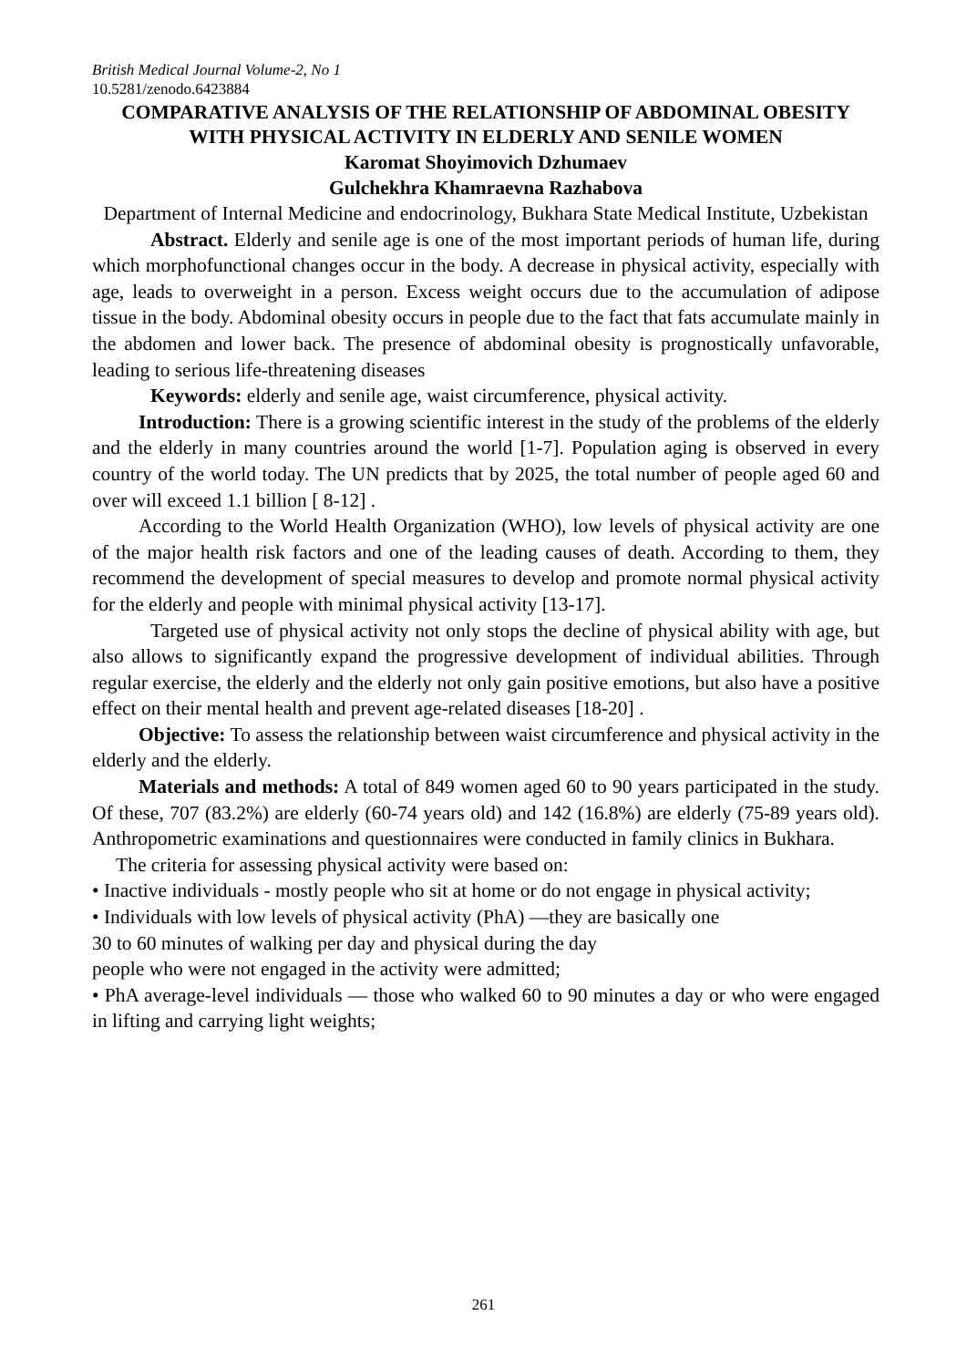British Medical Journal Volume-2, No 1
10.5281/zenodo.6423884
COMPARATIVE ANALYSIS OF THE RELATIONSHIP OF ABDOMINAL OBESITY WITH PHYSICAL ACTIVITY IN ELDERLY AND SENILE WOMEN
Karomat Shoyimovich Dzhumaev
Gulchekhra Khamraevna Razhabova
Department of Internal Medicine and endocrinology, Bukhara State Medical Institute, Uzbekistan
Abstract. Elderly and senile age is one of the most important periods of human life, during which morphofunctional changes occur in the body. A decrease in physical activity, especially with age, leads to overweight in a person. Excess weight occurs due to the accumulation of adipose tissue in the body. Abdominal obesity occurs in people due to the fact that fats accumulate mainly in the abdomen and lower back. The presence of abdominal obesity is prognostically unfavorable, leading to serious life-threatening diseases
Keywords: elderly and senile age, waist circumference, physical activity.
Introduction: There is a growing scientific interest in the study of the problems of the elderly and the elderly in many countries around the world [1-7]. Population aging is observed in every country of the world today. The UN predicts that by 2025, the total number of people aged 60 and over will exceed 1.1 billion [ 8-12] .
According to the World Health Organization (WHO), low levels of physical activity are one of the major health risk factors and one of the leading causes of death. According to them, they recommend the development of special measures to develop and promote normal physical activity for the elderly and people with minimal physical activity [13-17].
Targeted use of physical activity not only stops the decline of physical ability with age, but also allows to significantly expand the progressive development of individual abilities. Through regular exercise, the elderly and the elderly not only gain positive emotions, but also have a positive effect on their mental health and prevent age-related diseases [18-20] .
Objective: To assess the relationship between waist circumference and physical activity in the elderly and the elderly.
Materials and methods: A total of 849 women aged 60 to 90 years participated in the study. Of these, 707 (83.2%) are elderly (60-74 years old) and 142 (16.8%) are elderly (75-89 years old). Anthropometric examinations and questionnaires were conducted in family clinics in Bukhara.
The criteria for assessing physical activity were based on:
• Inactive individuals - mostly people who sit at home or do not engage in physical activity;
• Individuals with low levels of physical activity (PhA) —they are basically one
30 to 60 minutes of walking per day and physical during the day
people who were not engaged in the activity were admitted;
• PhA average-level individuals — those who walked 60 to 90 minutes a day or who were engaged in lifting and carrying light weights;
261